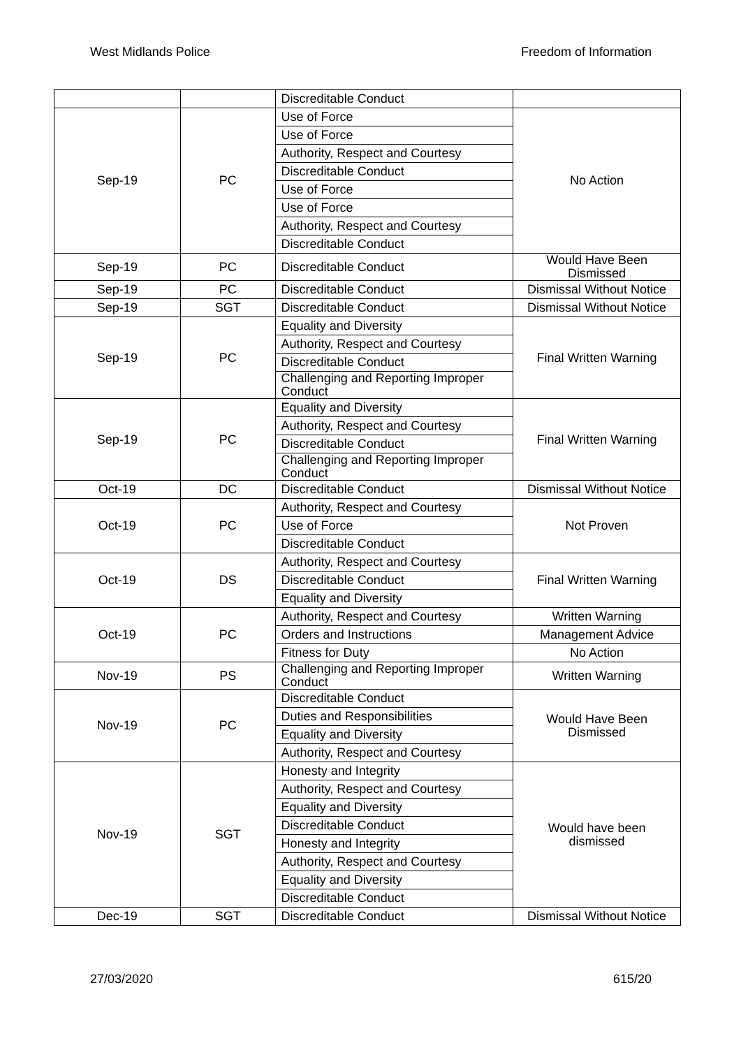West Midlands Police Freedom of Information
| | | Discreditable Conduct | |
| Sep-19 | PC | Use of Force | No Action |
| | | Use of Force | |
| | | Authority, Respect and Courtesy | |
| | | Discreditable Conduct | |
| | | Use of Force | |
| | | Use of Force | |
| | | Authority, Respect and Courtesy | |
| | | Discreditable Conduct | |
| Sep-19 | PC | Discreditable Conduct | Would Have Been Dismissed |
| Sep-19 | PC | Discreditable Conduct | Dismissal Without Notice |
| Sep-19 | SGT | Discreditable Conduct | Dismissal Without Notice |
| Sep-19 | PC | Equality and Diversity | Final Written Warning |
| | | Authority, Respect and Courtesy | |
| | | Discreditable Conduct | |
| | | Challenging and Reporting Improper Conduct | |
| Sep-19 | PC | Equality and Diversity | Final Written Warning |
| | | Authority, Respect and Courtesy | |
| | | Discreditable Conduct | |
| | | Challenging and Reporting Improper Conduct | |
| Oct-19 | DC | Discreditable Conduct | Dismissal Without Notice |
| Oct-19 | PC | Authority, Respect and Courtesy | Not Proven |
| | | Use of Force | |
| | | Discreditable Conduct | |
| Oct-19 | DS | Authority, Respect and Courtesy | Final Written Warning |
| | | Discreditable Conduct | |
| | | Equality and Diversity | |
| Oct-19 | PC | Authority, Respect and Courtesy | Written Warning |
| | | Orders and Instructions | Management Advice |
| | | Fitness for Duty | No Action |
| Nov-19 | PS | Challenging and Reporting Improper Conduct | Written Warning |
| Nov-19 | PC | Discreditable Conduct | Would Have Been Dismissed |
| | | Duties and Responsibilities | |
| | | Equality and Diversity | |
| | | Authority, Respect and Courtesy | |
| Nov-19 | SGT | Honesty and Integrity | Would have been dismissed |
| | | Authority, Respect and Courtesy | |
| | | Equality and Diversity | |
| | | Discreditable Conduct | |
| | | Honesty and Integrity | |
| | | Authority, Respect and Courtesy | |
| | | Equality and Diversity | |
| | | Discreditable Conduct | |
| Dec-19 | SGT | Discreditable Conduct | Dismissal Without Notice |
27/03/2020 615/20